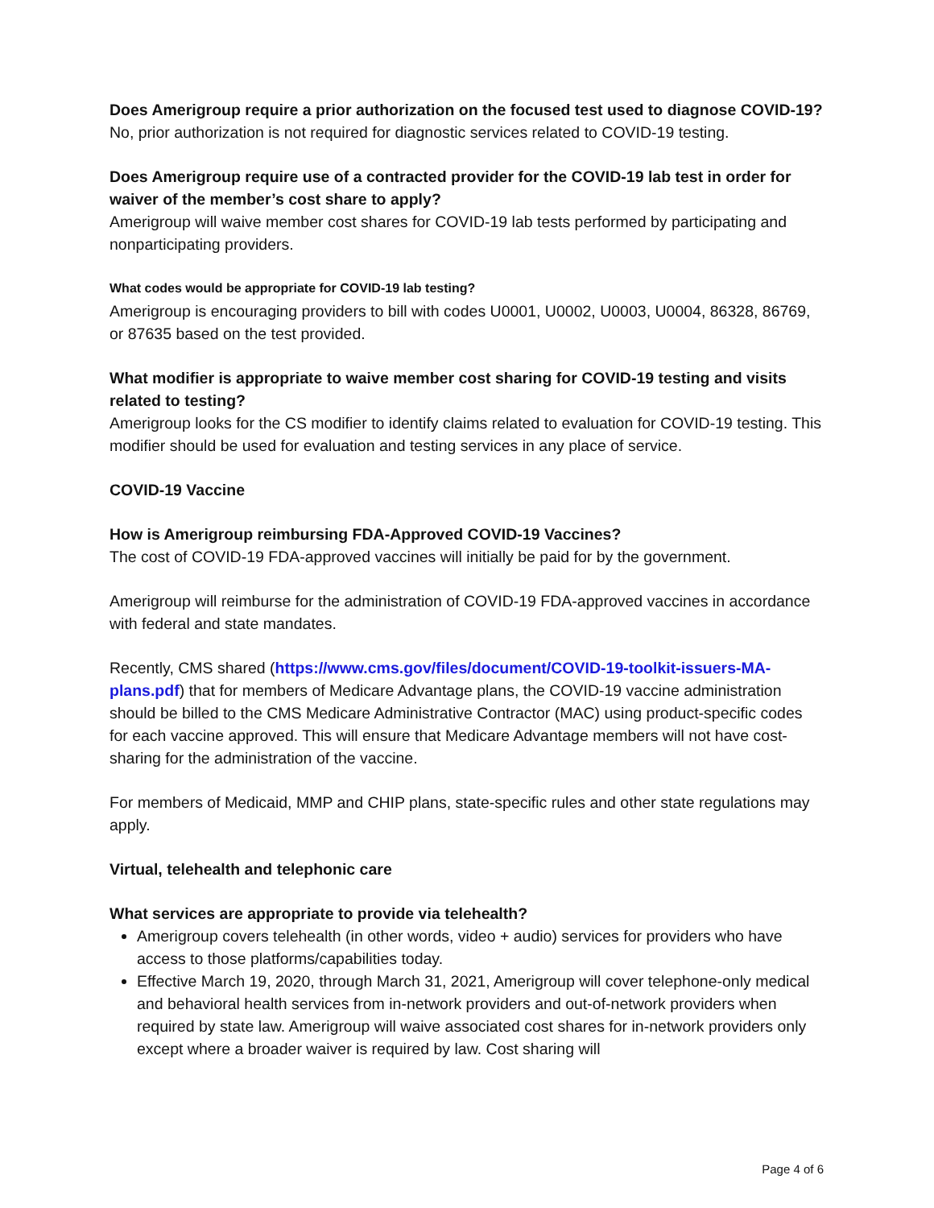Does Amerigroup require a prior authorization on the focused test used to diagnose COVID-19?
No, prior authorization is not required for diagnostic services related to COVID-19 testing.
Does Amerigroup require use of a contracted provider for the COVID-19 lab test in order for waiver of the member’s cost share to apply?
Amerigroup will waive member cost shares for COVID-19 lab tests performed by participating and nonparticipating providers.
What codes would be appropriate for COVID-19 lab testing?
Amerigroup is encouraging providers to bill with codes U0001, U0002, U0003, U0004, 86328, 86769, or 87635 based on the test provided.
What modifier is appropriate to waive member cost sharing for COVID-19 testing and visits related to testing?
Amerigroup looks for the CS modifier to identify claims related to evaluation for COVID-19 testing. This modifier should be used for evaluation and testing services in any place of service.
COVID-19 Vaccine
How is Amerigroup reimbursing FDA-Approved COVID-19 Vaccines?
The cost of COVID-19 FDA-approved vaccines will initially be paid for by the government.
Amerigroup will reimburse for the administration of COVID-19 FDA-approved vaccines in accordance with federal and state mandates.
Recently, CMS shared (https://www.cms.gov/files/document/COVID-19-toolkit-issuers-MA-plans.pdf) that for members of Medicare Advantage plans, the COVID-19 vaccine administration should be billed to the CMS Medicare Administrative Contractor (MAC) using product-specific codes for each vaccine approved. This will ensure that Medicare Advantage members will not have cost-sharing for the administration of the vaccine.
For members of Medicaid, MMP and CHIP plans, state-specific rules and other state regulations may apply.
Virtual, telehealth and telephonic care
What services are appropriate to provide via telehealth?
Amerigroup covers telehealth (in other words, video + audio) services for providers who have access to those platforms/capabilities today.
Effective March 19, 2020, through March 31, 2021, Amerigroup will cover telephone-only medical and behavioral health services from in-network providers and out-of-network providers when required by state law. Amerigroup will waive associated cost shares for in-network providers only except where a broader waiver is required by law. Cost sharing will
Page 4 of 6